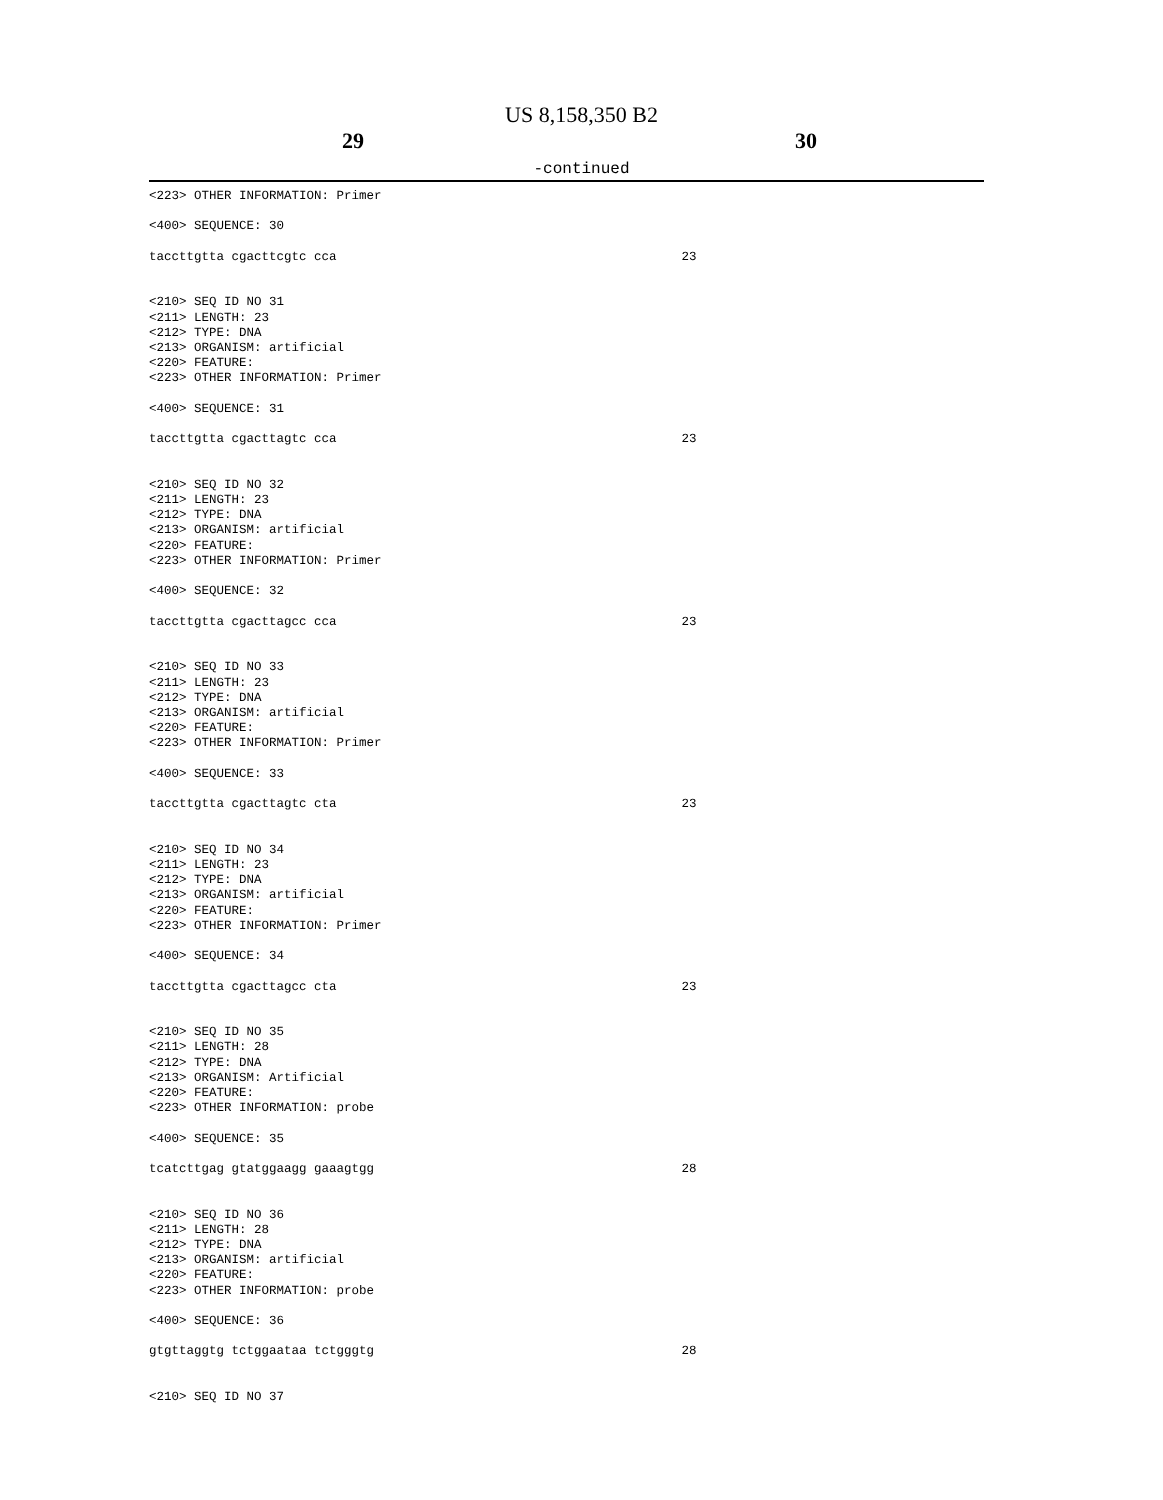US 8,158,350 B2
29 30
-continued
<223> OTHER INFORMATION: Primer

<400> SEQUENCE: 30

taccttgtta cgacttcgtc cca                                              23


<210> SEQ ID NO 31
<211> LENGTH: 23
<212> TYPE: DNA
<213> ORGANISM: artificial
<220> FEATURE:
<223> OTHER INFORMATION: Primer

<400> SEQUENCE: 31

taccttgtta cgacttagtc cca                                              23


<210> SEQ ID NO 32
<211> LENGTH: 23
<212> TYPE: DNA
<213> ORGANISM: artificial
<220> FEATURE:
<223> OTHER INFORMATION: Primer

<400> SEQUENCE: 32

taccttgtta cgacttagcc cca                                              23


<210> SEQ ID NO 33
<211> LENGTH: 23
<212> TYPE: DNA
<213> ORGANISM: artificial
<220> FEATURE:
<223> OTHER INFORMATION: Primer

<400> SEQUENCE: 33

taccttgtta cgacttagtc cta                                              23


<210> SEQ ID NO 34
<211> LENGTH: 23
<212> TYPE: DNA
<213> ORGANISM: artificial
<220> FEATURE:
<223> OTHER INFORMATION: Primer

<400> SEQUENCE: 34

taccttgtta cgacttagcc cta                                              23


<210> SEQ ID NO 35
<211> LENGTH: 28
<212> TYPE: DNA
<213> ORGANISM: Artificial
<220> FEATURE:
<223> OTHER INFORMATION: probe

<400> SEQUENCE: 35

tcatcttgag gtatggaagg gaaagtgg                                         28


<210> SEQ ID NO 36
<211> LENGTH: 28
<212> TYPE: DNA
<213> ORGANISM: artificial
<220> FEATURE:
<223> OTHER INFORMATION: probe

<400> SEQUENCE: 36

gtgttaggtg tctggaataa tctgggtg                                         28


<210> SEQ ID NO 37